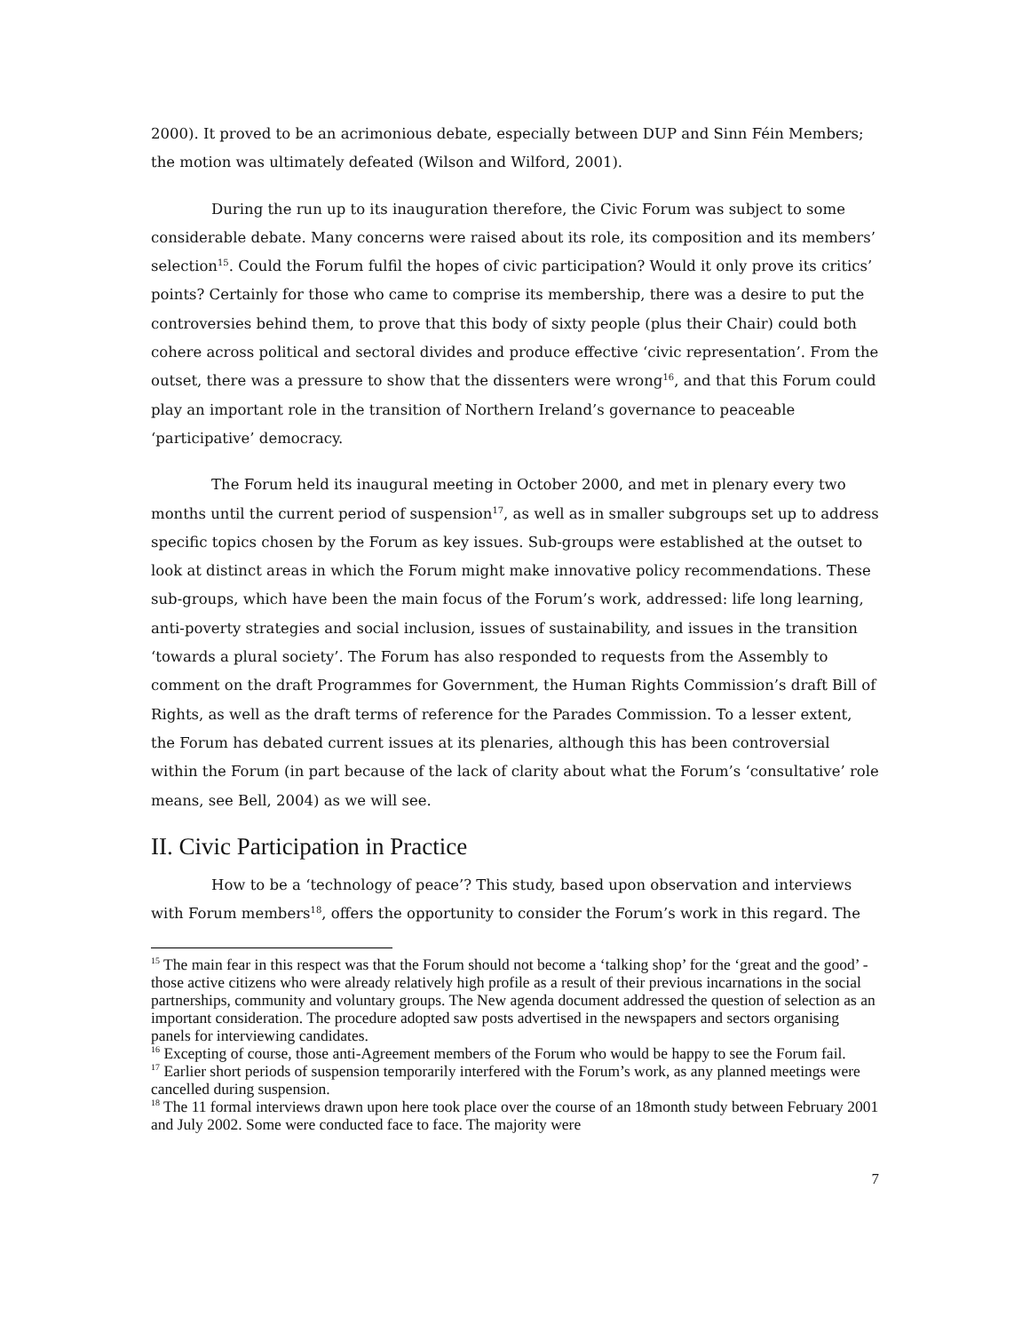2000). It proved to be an acrimonious debate, especially between DUP and Sinn Féin Members; the motion was ultimately defeated (Wilson and Wilford, 2001).
During the run up to its inauguration therefore, the Civic Forum was subject to some considerable debate. Many concerns were raised about its role, its composition and its members’ selection<sup>15</sup>. Could the Forum fulfil the hopes of civic participation? Would it only prove its critics’ points? Certainly for those who came to comprise its membership, there was a desire to put the controversies behind them, to prove that this body of sixty people (plus their Chair) could both cohere across political and sectoral divides and produce effective ‘civic representation’. From the outset, there was a pressure to show that the dissenters were wrong<sup>16</sup>, and that this Forum could play an important role in the transition of Northern Ireland’s governance to peaceable ‘participative’ democracy.
The Forum held its inaugural meeting in October 2000, and met in plenary every two months until the current period of suspension<sup>17</sup>, as well as in smaller subgroups set up to address specific topics chosen by the Forum as key issues. Sub-groups were established at the outset to look at distinct areas in which the Forum might make innovative policy recommendations. These sub-groups, which have been the main focus of the Forum’s work, addressed: life long learning, anti-poverty strategies and social inclusion, issues of sustainability, and issues in the transition ‘towards a plural society’. The Forum has also responded to requests from the Assembly to comment on the draft Programmes for Government, the Human Rights Commission’s draft Bill of Rights, as well as the draft terms of reference for the Parades Commission. To a lesser extent, the Forum has debated current issues at its plenaries, although this has been controversial within the Forum (in part because of the lack of clarity about what the Forum’s ‘consultative’ role means, see Bell, 2004) as we will see.
II. Civic Participation in Practice
How to be a ‘technology of peace’? This study, based upon observation and interviews with Forum members<sup>18</sup>, offers the opportunity to consider the Forum’s work in this regard. The
<sup>15</sup> The main fear in this respect was that the Forum should not become a ‘talking shop’ for the ‘great and the good’ - those active citizens who were already relatively high profile as a result of their previous incarnations in the social partnerships, community and voluntary groups. The New agenda document addressed the question of selection as an important consideration. The procedure adopted saw posts advertised in the newspapers and sectors organising panels for interviewing candidates.
<sup>16</sup> Excepting of course, those anti-Agreement members of the Forum who would be happy to see the Forum fail.
<sup>17</sup> Earlier short periods of suspension temporarily interfered with the Forum’s work, as any planned meetings were cancelled during suspension.
<sup>18</sup> The 11 formal interviews drawn upon here took place over the course of an 18month study between February 2001 and July 2002. Some were conducted face to face. The majority were
7